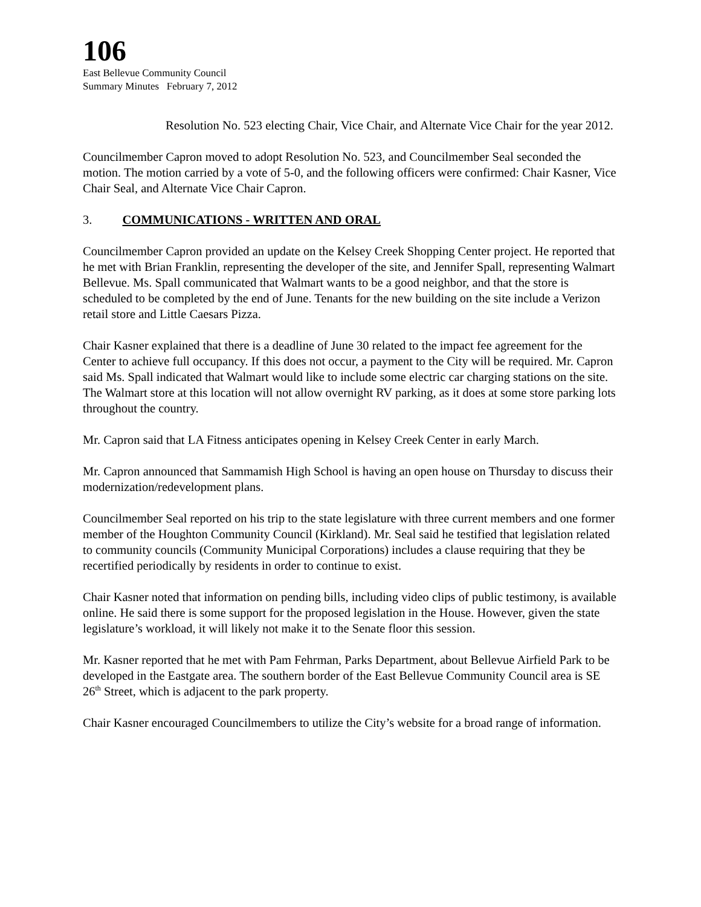106
East Bellevue Community Council
Summary Minutes February 7, 2012
Resolution No. 523 electing Chair, Vice Chair, and Alternate Vice Chair for the year 2012.
Councilmember Capron moved to adopt Resolution No. 523, and Councilmember Seal seconded the motion. The motion carried by a vote of 5-0, and the following officers were confirmed: Chair Kasner, Vice Chair Seal, and Alternate Vice Chair Capron.
3. COMMUNICATIONS - WRITTEN AND ORAL
Councilmember Capron provided an update on the Kelsey Creek Shopping Center project. He reported that he met with Brian Franklin, representing the developer of the site, and Jennifer Spall, representing Walmart Bellevue. Ms. Spall communicated that Walmart wants to be a good neighbor, and that the store is scheduled to be completed by the end of June. Tenants for the new building on the site include a Verizon retail store and Little Caesars Pizza.
Chair Kasner explained that there is a deadline of June 30 related to the impact fee agreement for the Center to achieve full occupancy. If this does not occur, a payment to the City will be required. Mr. Capron said Ms. Spall indicated that Walmart would like to include some electric car charging stations on the site. The Walmart store at this location will not allow overnight RV parking, as it does at some store parking lots throughout the country.
Mr. Capron said that LA Fitness anticipates opening in Kelsey Creek Center in early March.
Mr. Capron announced that Sammamish High School is having an open house on Thursday to discuss their modernization/redevelopment plans.
Councilmember Seal reported on his trip to the state legislature with three current members and one former member of the Houghton Community Council (Kirkland). Mr. Seal said he testified that legislation related to community councils (Community Municipal Corporations) includes a clause requiring that they be recertified periodically by residents in order to continue to exist.
Chair Kasner noted that information on pending bills, including video clips of public testimony, is available online. He said there is some support for the proposed legislation in the House. However, given the state legislature’s workload, it will likely not make it to the Senate floor this session.
Mr. Kasner reported that he met with Pam Fehrman, Parks Department, about Bellevue Airfield Park to be developed in the Eastgate area. The southern border of the East Bellevue Community Council area is SE 26<sup>th</sup> Street, which is adjacent to the park property.
Chair Kasner encouraged Councilmembers to utilize the City’s website for a broad range of information.